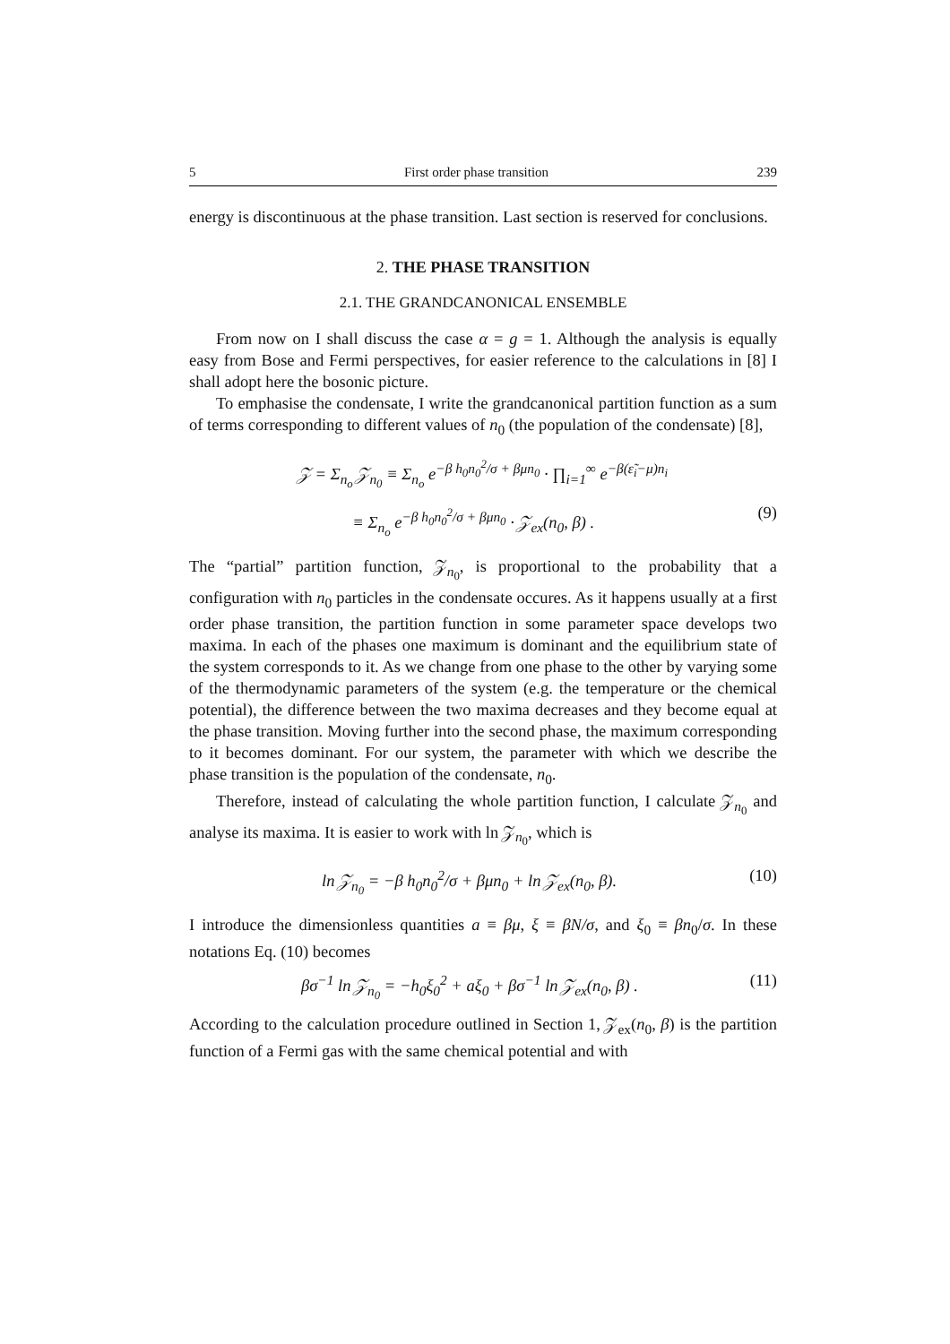5 First order phase transition 239
energy is discontinuous at the phase transition. Last section is reserved for conclusions.
2. THE PHASE TRANSITION
2.1. THE GRANDCANONICAL ENSEMBLE
From now on I shall discuss the case α = g = 1. Although the analysis is equally easy from Bose and Fermi perspectives, for easier reference to the calculations in [8] I shall adopt here the bosonic picture.
To emphasise the condensate, I write the grandcanonical partition function as a sum of terms corresponding to different values of n<sub>0</sub> (the population of the condensate) [8],
𝒵 = Σ<sub>n<sub>o</sub></sub> 𝒵<sub>n<sub>0</sub></sub> ≡ Σ<sub>n<sub>o</sub></sub> e<sup>−β h<sub>0</sub>n<sub>0</sub><sup>2</sup>/σ + βμn<sub>0</sub></sup> · ∏<sub>i=1</sub><sup>∞</sup> e<sup>−β(ε̃<sub>i</sub>−μ)n<sub>i</sub></sup>
≡ Σ<sub>n<sub>o</sub></sub> e<sup>−β h<sub>0</sub>n<sub>0</sub><sup>2</sup>/σ + βμn<sub>0</sub></sup> · 𝒵<sub>ex</sub>(n<sub>0</sub>, β) . (9)
The “partial” partition function, 𝒵<sub>n<sub>0</sub></sub>, is proportional to the probability that a configuration with n<sub>0</sub> particles in the condensate occures. As it happens usually at a first order phase transition, the partition function in some parameter space develops two maxima. In each of the phases one maximum is dominant and the equilibrium state of the system corresponds to it. As we change from one phase to the other by varying some of the thermodynamic parameters of the system (e.g. the temperature or the chemical potential), the difference between the two maxima decreases and they become equal at the phase transition. Moving further into the second phase, the maximum corresponding to it becomes dominant. For our system, the parameter with which we describe the phase transition is the population of the condensate, n<sub>0</sub>.
Therefore, instead of calculating the whole partition function, I calculate 𝒵<sub>n<sub>0</sub></sub> and analyse its maxima. It is easier to work with ln 𝒵<sub>n<sub>0</sub></sub>, which is
ln 𝒵<sub>n<sub>0</sub></sub> = −β h<sub>0</sub>n<sub>0</sub><sup>2</sup>/σ + βμn<sub>0</sub> + ln 𝒵<sub>ex</sub>(n<sub>0</sub>, β). (10)
I introduce the dimensionless quantities a ≡ βμ, ξ ≡ βN/σ, and ξ<sub>0</sub> ≡ βn<sub>0</sub>/σ. In these notations Eq. (10) becomes
βσ<sup>−1</sup> ln 𝒵<sub>n<sub>0</sub></sub> = −h<sub>0</sub>ξ<sub>0</sub><sup>2</sup> + aξ<sub>0</sub> + βσ<sup>−1</sup> ln 𝒵<sub>ex</sub>(n<sub>0</sub>, β) . (11)
According to the calculation procedure outlined in Section 1, 𝒵<sub>ex</sub>(n<sub>0</sub>, β) is the partition function of a Fermi gas with the same chemical potential and with